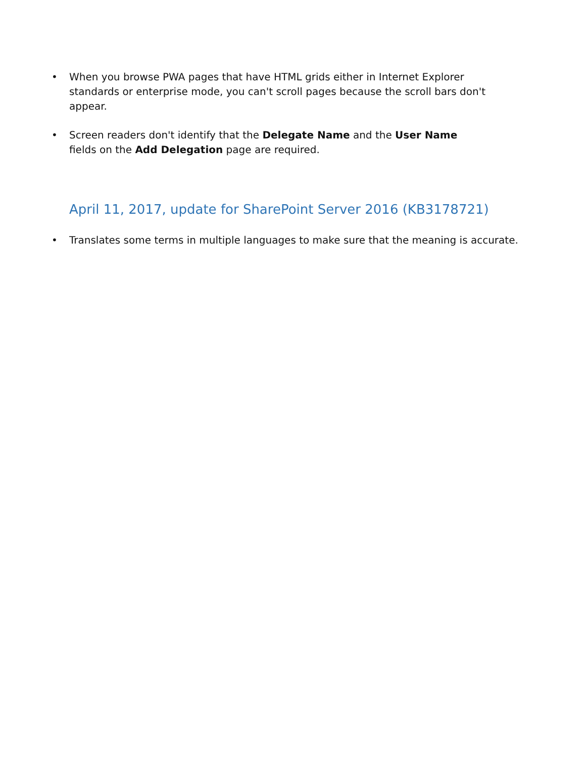• When you browse PWA pages that have HTML grids either in Internet Explorer standards or enterprise mode, you can't scroll pages because the scroll bars don't appear.
• Screen readers don't identify that the Delegate Name and the User Name fields on the Add Delegation page are required.
April 11, 2017, update for SharePoint Server 2016 (KB3178721)
• Translates some terms in multiple languages to make sure that the meaning is accurate.